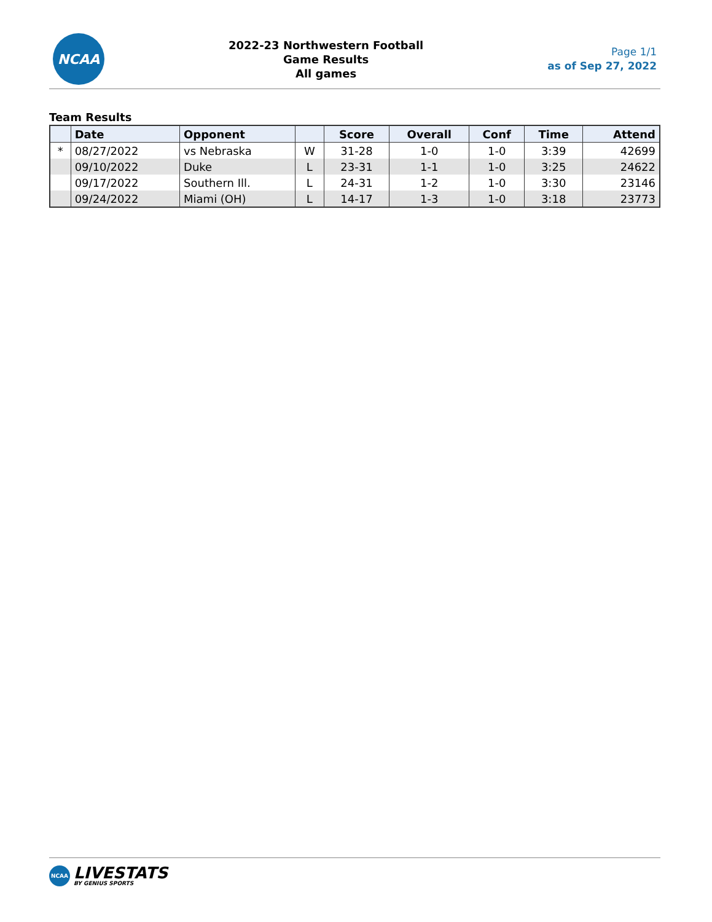NCAA
2022-23 Northwestern Football
Game Results
All games
Page 1/1
as of Sep 27, 2022
Team Results
| | Date | Opponent | | Score | Overall | Conf | Time | Attend |
| --- | --- | --- | --- | --- | --- | --- | --- | --- |
| * | 08/27/2022 | vs Nebraska | W | 31-28 | 1-0 | 1-0 | 3:39 | 42699 |
| | 09/10/2022 | Duke | L | 23-31 | 1-1 | 1-0 | 3:25 | 24622 |
| | 09/17/2022 | Southern Ill. | L | 24-31 | 1-2 | 1-0 | 3:30 | 23146 |
| | 09/24/2022 | Miami (OH) | L | 14-17 | 1-3 | 1-0 | 3:18 | 23773 |
NCAA
LIVESTATS
BY GENIUS SPORTS